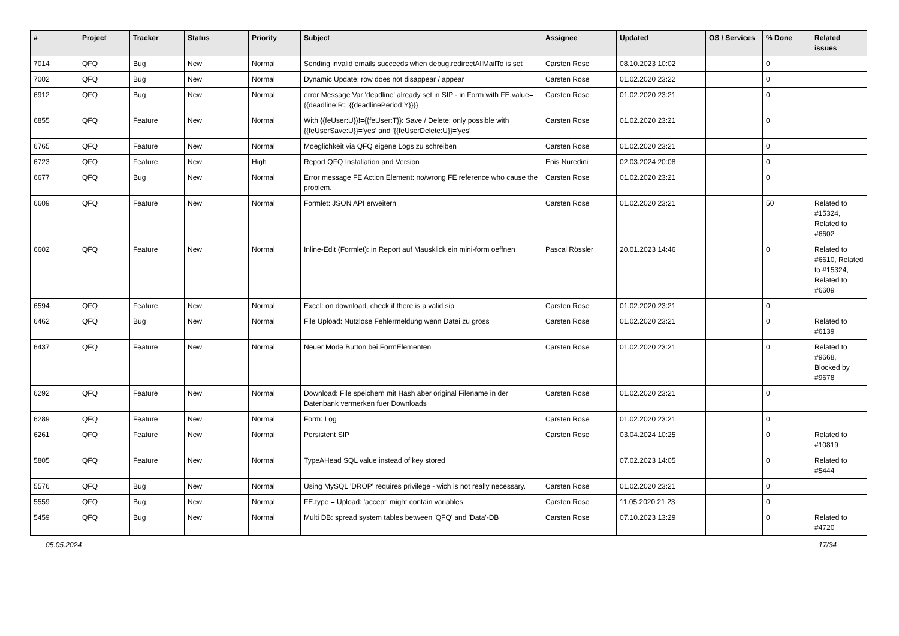| # | Project | Tracker | Status | Priority | Subject | Assignee | Updated | OS / Services | % Done | Related issues |
| --- | --- | --- | --- | --- | --- | --- | --- | --- | --- | --- |
| 7014 | QFQ | Bug | New | Normal | Sending invalid emails succeeds when debug.redirectAllMailTo is set | Carsten Rose | 08.10.2023 10:02 | | 0 | |
| 7002 | QFQ | Bug | New | Normal | Dynamic Update: row does not disappear / appear | Carsten Rose | 01.02.2020 23:22 | | 0 | |
| 6912 | QFQ | Bug | New | Normal | error Message Var 'deadline' already set in SIP - in Form with FE.value={{deadline:R:::{{deadlinePeriod:Y}}}} | Carsten Rose | 01.02.2020 23:21 | | 0 | |
| 6855 | QFQ | Feature | New | Normal | With {{feUser:U}}!={{feUser:T}}: Save / Delete: only possible with {{feUserSave:U}}='yes' and '{{feUserDelete:U}}='yes' | Carsten Rose | 01.02.2020 23:21 | | 0 | |
| 6765 | QFQ | Feature | New | Normal | Moeglichkeit via QFQ eigene Logs zu schreiben | Carsten Rose | 01.02.2020 23:21 | | 0 | |
| 6723 | QFQ | Feature | New | High | Report QFQ Installation and Version | Enis Nuredini | 02.03.2024 20:08 | | 0 | |
| 6677 | QFQ | Bug | New | Normal | Error message FE Action Element: no/wrong FE reference who cause the problem. | Carsten Rose | 01.02.2020 23:21 | | 0 | |
| 6609 | QFQ | Feature | New | Normal | Formlet: JSON API erweitern | Carsten Rose | 01.02.2020 23:21 | | 50 | Related to #15324, Related to #6602 |
| 6602 | QFQ | Feature | New | Normal | Inline-Edit (Formlet): in Report auf Mausklick ein mini-form oeffnen | Pascal Rössler | 20.01.2023 14:46 | | 0 | Related to #6610, Related to #15324, Related to #6609 |
| 6594 | QFQ | Feature | New | Normal | Excel: on download, check if there is a valid sip | Carsten Rose | 01.02.2020 23:21 | | 0 | |
| 6462 | QFQ | Bug | New | Normal | File Upload: Nutzlose Fehlermeldung wenn Datei zu gross | Carsten Rose | 01.02.2020 23:21 | | 0 | Related to #6139 |
| 6437 | QFQ | Feature | New | Normal | Neuer Mode Button bei FormElementen | Carsten Rose | 01.02.2020 23:21 | | 0 | Related to #9668, Blocked by #9678 |
| 6292 | QFQ | Feature | New | Normal | Download: File speichern mit Hash aber original Filename in der Datenbank vermerken fuer Downloads | Carsten Rose | 01.02.2020 23:21 | | 0 | |
| 6289 | QFQ | Feature | New | Normal | Form: Log | Carsten Rose | 01.02.2020 23:21 | | 0 | |
| 6261 | QFQ | Feature | New | Normal | Persistent SIP | Carsten Rose | 03.04.2024 10:25 | | 0 | Related to #10819 |
| 5805 | QFQ | Feature | New | Normal | TypeAHead SQL value instead of key stored | | 07.02.2023 14:05 | | 0 | Related to #5444 |
| 5576 | QFQ | Bug | New | Normal | Using MySQL 'DROP' requires privilege - wich is not really necessary. | Carsten Rose | 01.02.2020 23:21 | | 0 | |
| 5559 | QFQ | Bug | New | Normal | FE.type = Upload: 'accept' might contain variables | Carsten Rose | 11.05.2020 21:23 | | 0 | |
| 5459 | QFQ | Bug | New | Normal | Multi DB: spread system tables between 'QFQ' and 'Data'-DB | Carsten Rose | 07.10.2023 13:29 | | 0 | Related to #4720 |
05.05.2024 17/34